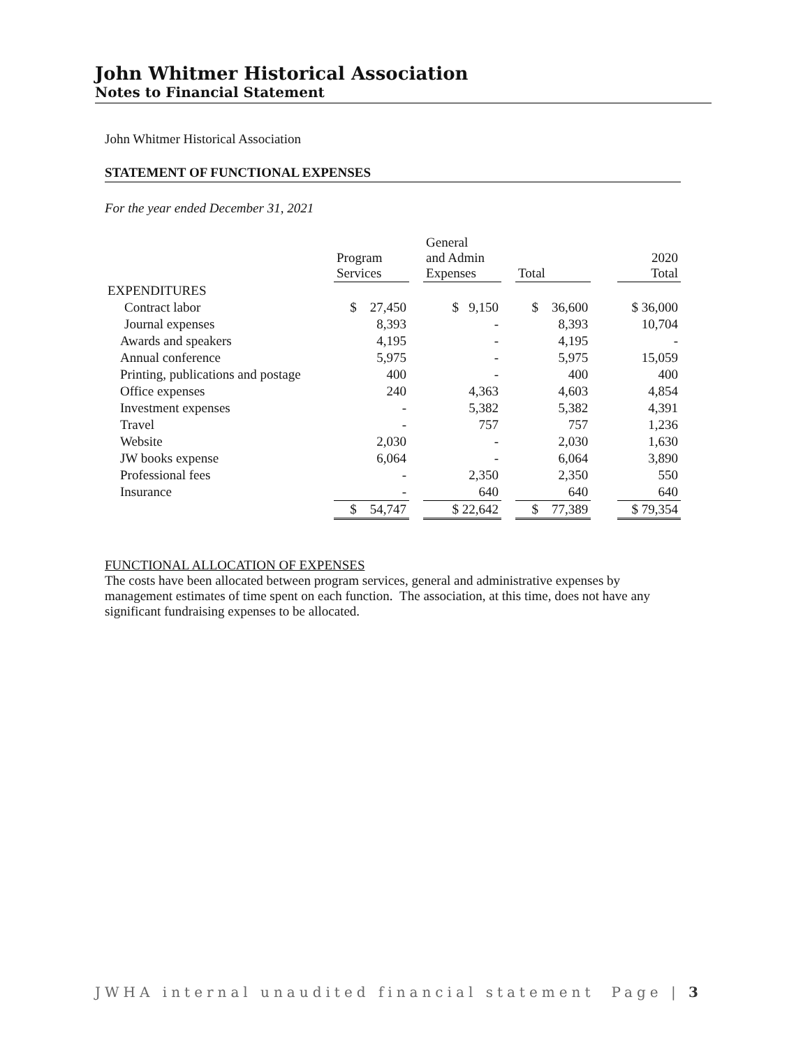John Whitmer Historical Association
Notes to Financial Statement
John Whitmer Historical Association
STATEMENT OF FUNCTIONAL EXPENSES
For the year ended December 31, 2021
| | Program Services | | General and Admin Expenses | | Total | | 2020 Total |
| --- | --- | --- | --- | --- | --- | --- | --- |
| EXPENDITURES | | | | | | | |
| Contract labor | $ 27,450 | | $ 9,150 | | $ 36,600 | | $ 36,000 |
| Journal expenses | 8,393 | | - | | 8,393 | | 10,704 |
| Awards and speakers | 4,195 | | - | | 4,195 | | - |
| Annual conference | 5,975 | | - | | 5,975 | | 15,059 |
| Printing, publications and postage | 400 | | - | | 400 | | 400 |
| Office expenses | 240 | | 4,363 | | 4,603 | | 4,854 |
| Investment expenses | - | | 5,382 | | 5,382 | | 4,391 |
| Travel | - | | 757 | | 757 | | 1,236 |
| Website | 2,030 | | - | | 2,030 | | 1,630 |
| JW books expense | 6,064 | | - | | 6,064 | | 3,890 |
| Professional fees | - | | 2,350 | | 2,350 | | 550 |
| Insurance | - | | 640 | | 640 | | 640 |
| | $ 54,747 | | $ 22,642 | | $ 77,389 | | $ 79,354 |
FUNCTIONAL ALLOCATION OF EXPENSES
The costs have been allocated between program services, general and administrative expenses by management estimates of time spent on each function. The association, at this time, does not have any significant fundraising expenses to be allocated.
JWHA internal unaudited financial statement Page | 3